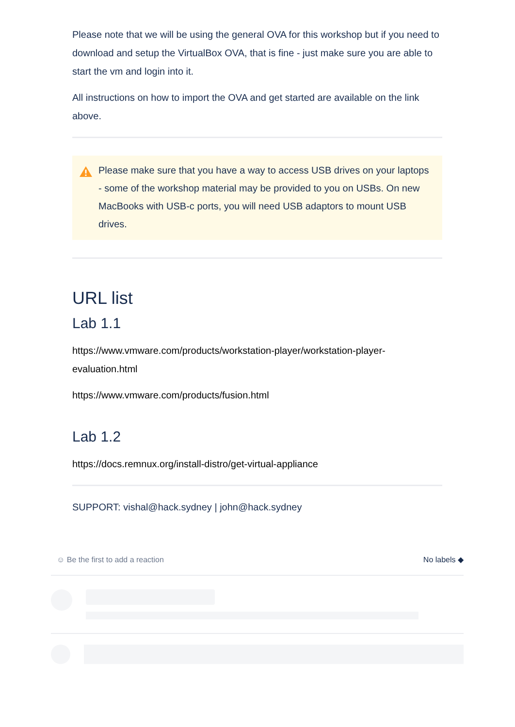Please note that we will be using the general OVA for this workshop but if you need to download and setup the VirtualBox OVA, that is fine - just make sure you are able to start the vm and login into it.
All instructions on how to import the OVA and get started are available on the link above.
Please make sure that you have a way to access USB drives on your laptops - some of the workshop material may be provided to you on USBs. On new MacBooks with USB-c ports, you will need USB adaptors to mount USB drives.
URL list
Lab 1.1
https://www.vmware.com/products/workstation-player/workstation-player-evaluation.html
https://www.vmware.com/products/fusion.html
Lab 1.2
https://docs.remnux.org/install-distro/get-virtual-appliance
SUPPORT: vishal@hack.sydney | john@hack.sydney
☺ Be the first to add a reaction No labels ◆